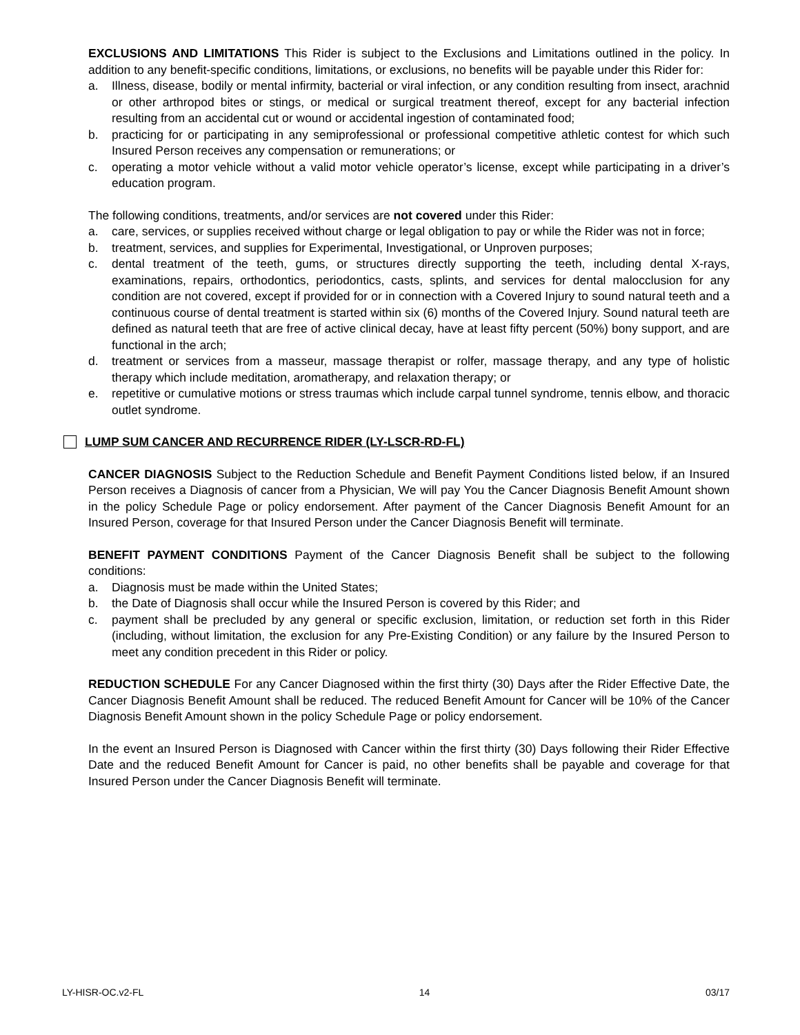EXCLUSIONS AND LIMITATIONS This Rider is subject to the Exclusions and Limitations outlined in the policy. In addition to any benefit-specific conditions, limitations, or exclusions, no benefits will be payable under this Rider for:
a. Illness, disease, bodily or mental infirmity, bacterial or viral infection, or any condition resulting from insect, arachnid or other arthropod bites or stings, or medical or surgical treatment thereof, except for any bacterial infection resulting from an accidental cut or wound or accidental ingestion of contaminated food;
b. practicing for or participating in any semiprofessional or professional competitive athletic contest for which such Insured Person receives any compensation or remunerations; or
c. operating a motor vehicle without a valid motor vehicle operator’s license, except while participating in a driver’s education program.
The following conditions, treatments, and/or services are not covered under this Rider:
a. care, services, or supplies received without charge or legal obligation to pay or while the Rider was not in force;
b. treatment, services, and supplies for Experimental, Investigational, or Unproven purposes;
c. dental treatment of the teeth, gums, or structures directly supporting the teeth, including dental X-rays, examinations, repairs, orthodontics, periodontics, casts, splints, and services for dental malocclusion for any condition are not covered, except if provided for or in connection with a Covered Injury to sound natural teeth and a continuous course of dental treatment is started within six (6) months of the Covered Injury. Sound natural teeth are defined as natural teeth that are free of active clinical decay, have at least fifty percent (50%) bony support, and are functional in the arch;
d. treatment or services from a masseur, massage therapist or rolfer, massage therapy, and any type of holistic therapy which include meditation, aromatherapy, and relaxation therapy; or
e. repetitive or cumulative motions or stress traumas which include carpal tunnel syndrome, tennis elbow, and thoracic outlet syndrome.
LUMP SUM CANCER AND RECURRENCE RIDER (LY-LSCR-RD-FL)
CANCER DIAGNOSIS Subject to the Reduction Schedule and Benefit Payment Conditions listed below, if an Insured Person receives a Diagnosis of cancer from a Physician, We will pay You the Cancer Diagnosis Benefit Amount shown in the policy Schedule Page or policy endorsement. After payment of the Cancer Diagnosis Benefit Amount for an Insured Person, coverage for that Insured Person under the Cancer Diagnosis Benefit will terminate.
BENEFIT PAYMENT CONDITIONS Payment of the Cancer Diagnosis Benefit shall be subject to the following conditions:
a. Diagnosis must be made within the United States;
b. the Date of Diagnosis shall occur while the Insured Person is covered by this Rider; and
c. payment shall be precluded by any general or specific exclusion, limitation, or reduction set forth in this Rider (including, without limitation, the exclusion for any Pre-Existing Condition) or any failure by the Insured Person to meet any condition precedent in this Rider or policy.
REDUCTION SCHEDULE For any Cancer Diagnosed within the first thirty (30) Days after the Rider Effective Date, the Cancer Diagnosis Benefit Amount shall be reduced. The reduced Benefit Amount for Cancer will be 10% of the Cancer Diagnosis Benefit Amount shown in the policy Schedule Page or policy endorsement.
In the event an Insured Person is Diagnosed with Cancer within the first thirty (30) Days following their Rider Effective Date and the reduced Benefit Amount for Cancer is paid, no other benefits shall be payable and coverage for that Insured Person under the Cancer Diagnosis Benefit will terminate.
LY-HISR-OC.v2-FL 14 03/17